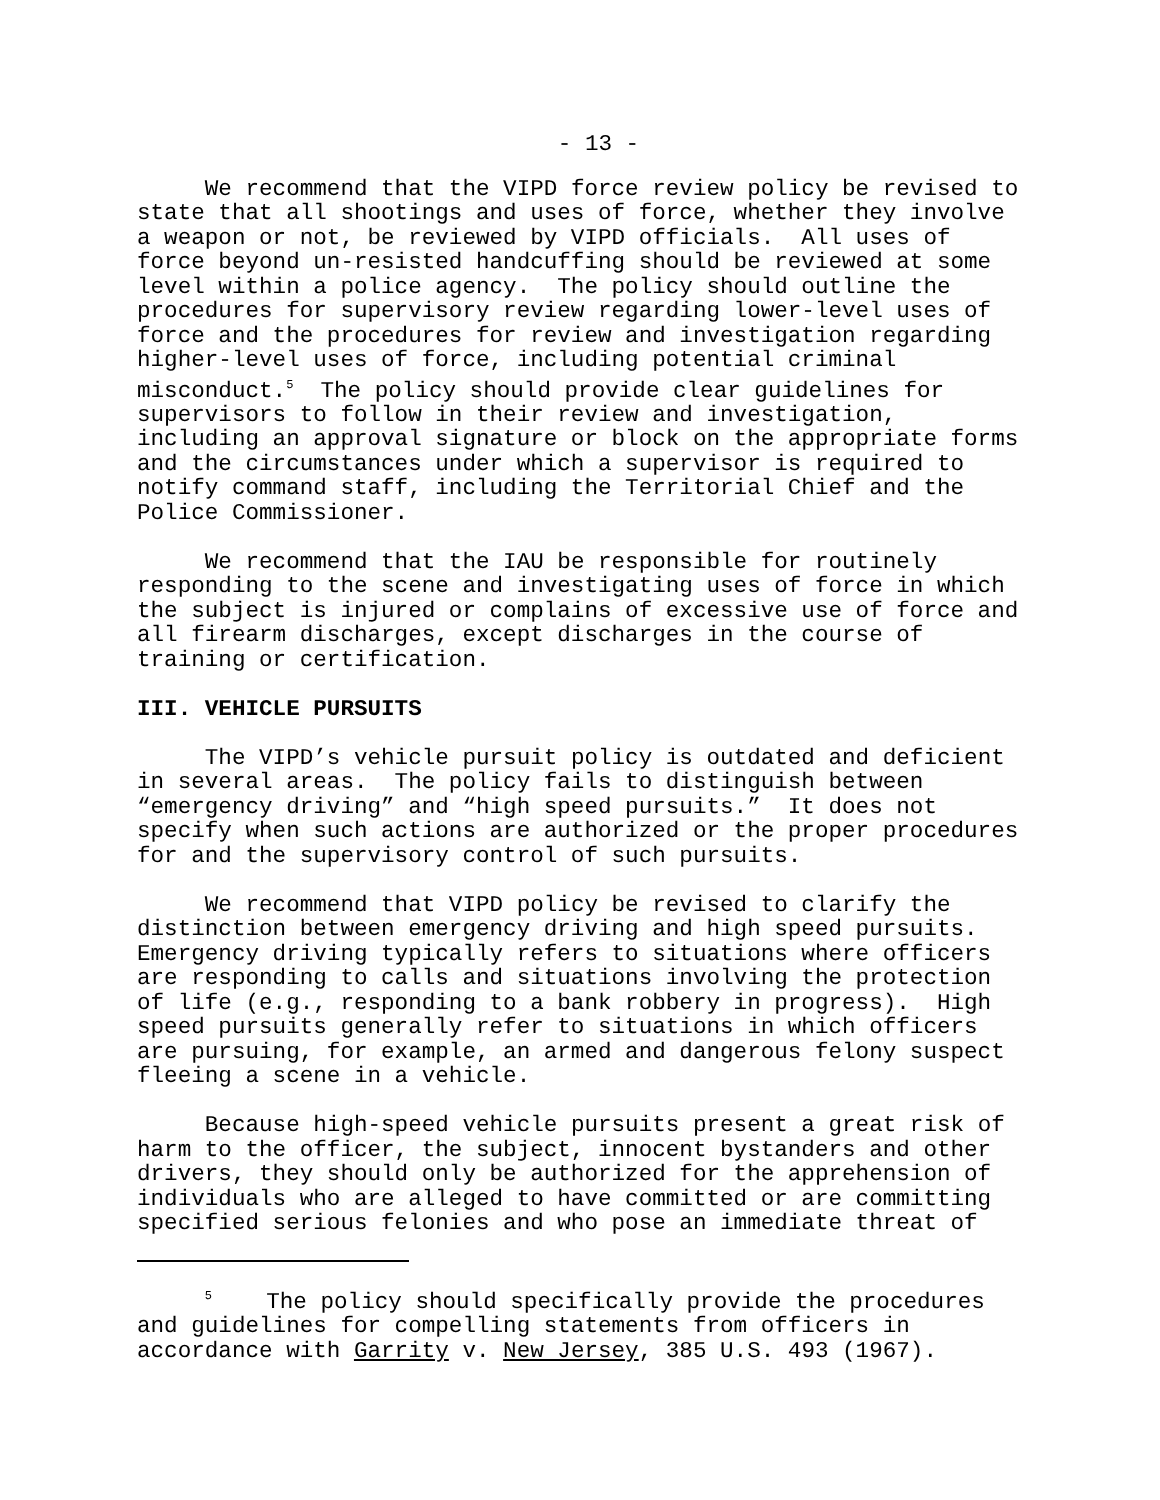- 13 -
We recommend that the VIPD force review policy be revised to state that all shootings and uses of force, whether they involve a weapon or not, be reviewed by VIPD officials. All uses of force beyond un-resisted handcuffing should be reviewed at some level within a police agency. The policy should outline the procedures for supervisory review regarding lower-level uses of force and the procedures for review and investigation regarding higher-level uses of force, including potential criminal misconduct.<sup>5</sup> The policy should provide clear guidelines for supervisors to follow in their review and investigation, including an approval signature or block on the appropriate forms and the circumstances under which a supervisor is required to notify command staff, including the Territorial Chief and the Police Commissioner.
We recommend that the IAU be responsible for routinely responding to the scene and investigating uses of force in which the subject is injured or complains of excessive use of force and all firearm discharges, except discharges in the course of training or certification.
III. VEHICLE PURSUITS
The VIPD’s vehicle pursuit policy is outdated and deficient in several areas. The policy fails to distinguish between “emergency driving” and “high speed pursuits.” It does not specify when such actions are authorized or the proper procedures for and the supervisory control of such pursuits.
We recommend that VIPD policy be revised to clarify the distinction between emergency driving and high speed pursuits. Emergency driving typically refers to situations where officers are responding to calls and situations involving the protection of life (e.g., responding to a bank robbery in progress). High speed pursuits generally refer to situations in which officers are pursuing, for example, an armed and dangerous felony suspect fleeing a scene in a vehicle.
Because high-speed vehicle pursuits present a great risk of harm to the officer, the subject, innocent bystanders and other drivers, they should only be authorized for the apprehension of individuals who are alleged to have committed or are committing specified serious felonies and who pose an immediate threat of
<sup>5</sup> The policy should specifically provide the procedures and guidelines for compelling statements from officers in accordance with Garrity v. New Jersey, 385 U.S. 493 (1967).